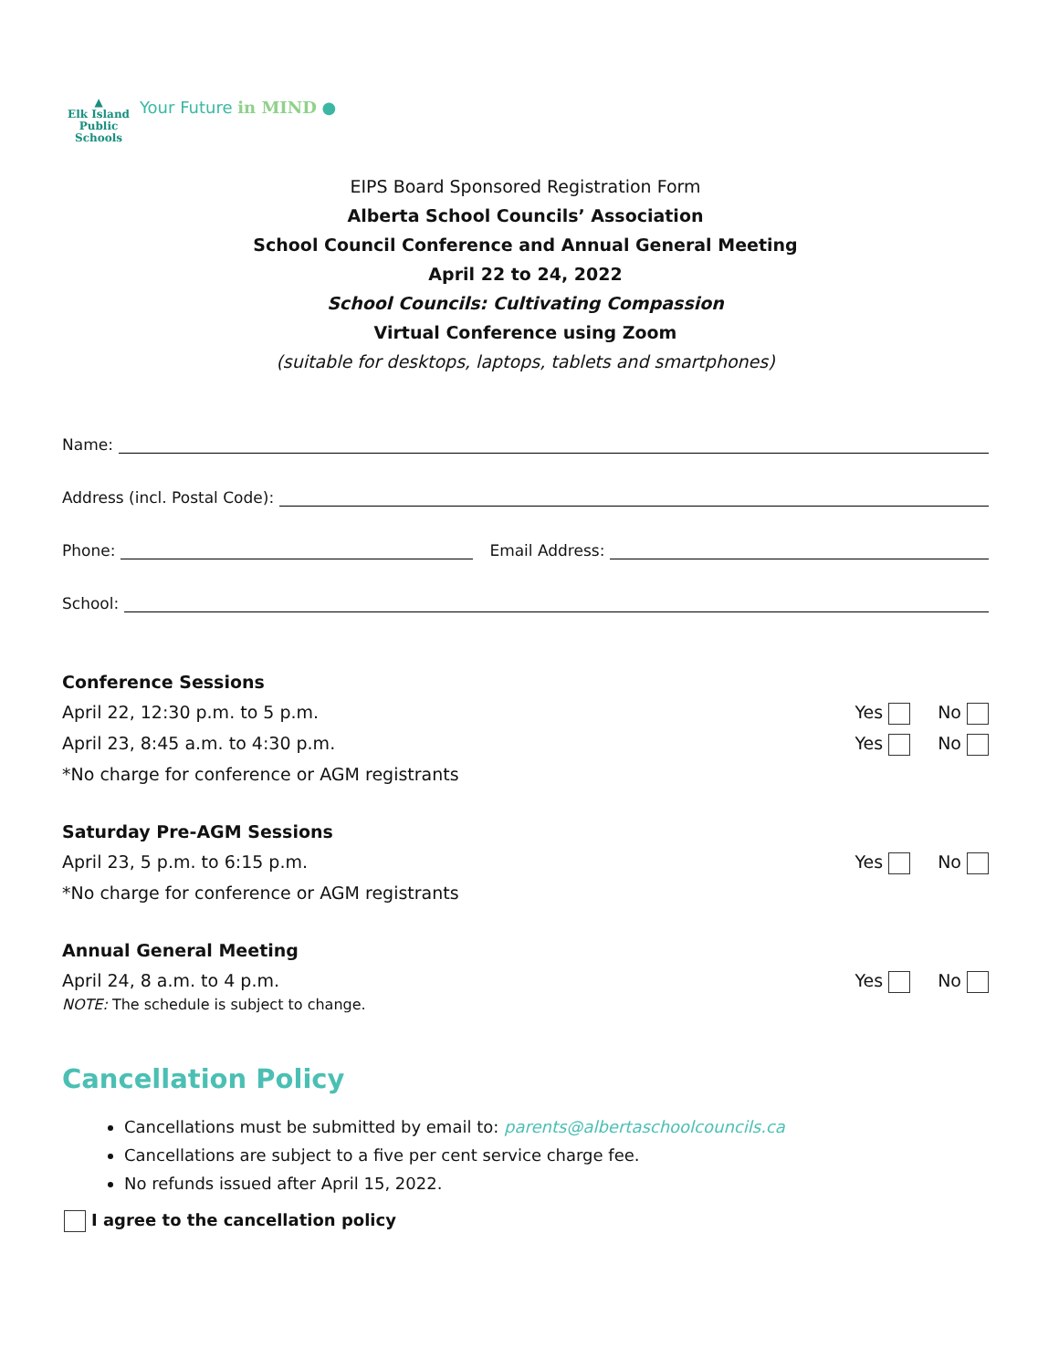▲
Elk Island
Public Schools
Your Future in MIND ●
EIPS Board Sponsored Registration Form
Alberta School Councils’ Association
School Council Conference and Annual General Meeting
April 22 to 24, 2022
School Councils: Cultivating Compassion
Virtual Conference using Zoom
(suitable for desktops, laptops, tablets and smartphones)
Name:
Address (incl. Postal Code):
Phone: Email Address:
School:
Conference Sessions
April 22, 12:30 p.m. to 5 p.m. Yes No
April 23, 8:45 a.m. to 4:30 p.m. Yes No
*No charge for conference or AGM registrants
Saturday Pre-AGM Sessions
April 23, 5 p.m. to 6:15 p.m. Yes No
*No charge for conference or AGM registrants
Annual General Meeting
April 24, 8 a.m. to 4 p.m. Yes No
NOTE: The schedule is subject to change.
Cancellation Policy
Cancellations must be submitted by email to: parents@albertaschoolcouncils.ca
Cancellations are subject to a five per cent service charge fee.
No refunds issued after April 15, 2022.
I agree to the cancellation policy